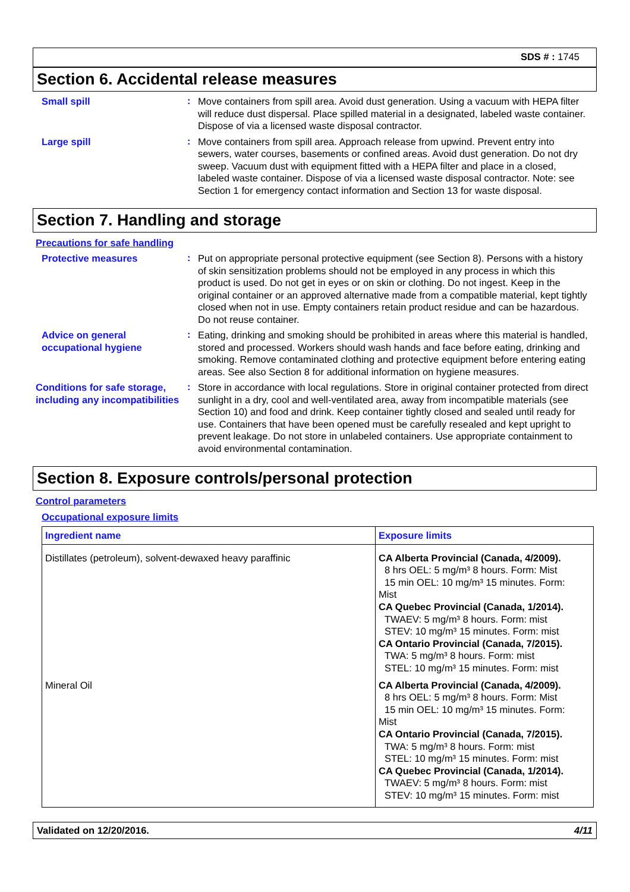SDS # : 1745
Section 6. Accidental release measures
Small spill
:
Move containers from spill area. Avoid dust generation. Using a vacuum with HEPA filter will reduce dust dispersal. Place spilled material in a designated, labeled waste container. Dispose of via a licensed waste disposal contractor.
Large spill
:
Move containers from spill area. Approach release from upwind. Prevent entry into sewers, water courses, basements or confined areas. Avoid dust generation. Do not dry sweep. Vacuum dust with equipment fitted with a HEPA filter and place in a closed, labeled waste container. Dispose of via a licensed waste disposal contractor. Note: see Section 1 for emergency contact information and Section 13 for waste disposal.
Section 7. Handling and storage
Precautions for safe handling
Protective measures
:
Put on appropriate personal protective equipment (see Section 8). Persons with a history of skin sensitization problems should not be employed in any process in which this product is used. Do not get in eyes or on skin or clothing. Do not ingest. Keep in the original container or an approved alternative made from a compatible material, kept tightly closed when not in use. Empty containers retain product residue and can be hazardous. Do not reuse container.
Advice on general occupational hygiene
:
Eating, drinking and smoking should be prohibited in areas where this material is handled, stored and processed. Workers should wash hands and face before eating, drinking and smoking. Remove contaminated clothing and protective equipment before entering eating areas. See also Section 8 for additional information on hygiene measures.
Conditions for safe storage, including any incompatibilities
:
Store in accordance with local regulations. Store in original container protected from direct sunlight in a dry, cool and well-ventilated area, away from incompatible materials (see Section 10) and food and drink. Keep container tightly closed and sealed until ready for use. Containers that have been opened must be carefully resealed and kept upright to prevent leakage. Do not store in unlabeled containers. Use appropriate containment to avoid environmental contamination.
Section 8. Exposure controls/personal protection
Control parameters
Occupational exposure limits
| Ingredient name | Exposure limits |
| --- | --- |
| Distillates (petroleum), solvent-dewaxed heavy paraffinic | CA Alberta Provincial (Canada, 4/2009). 8 hrs OEL: 5 mg/m³ 8 hours. Form: Mist 15 min OEL: 10 mg/m³ 15 minutes. Form: Mist CA Quebec Provincial (Canada, 1/2014). TWAEV: 5 mg/m³ 8 hours. Form: mist STEV: 10 mg/m³ 15 minutes. Form: mist CA Ontario Provincial (Canada, 7/2015). TWA: 5 mg/m³ 8 hours. Form: mist STEL: 10 mg/m³ 15 minutes. Form: mist |
| Mineral Oil | CA Alberta Provincial (Canada, 4/2009). 8 hrs OEL: 5 mg/m³ 8 hours. Form: Mist 15 min OEL: 10 mg/m³ 15 minutes. Form: Mist CA Ontario Provincial (Canada, 7/2015). TWA: 5 mg/m³ 8 hours. Form: mist STEL: 10 mg/m³ 15 minutes. Form: mist CA Quebec Provincial (Canada, 1/2014). TWAEV: 5 mg/m³ 8 hours. Form: mist STEV: 10 mg/m³ 15 minutes. Form: mist |
Validated on 12/20/2016. 4/11